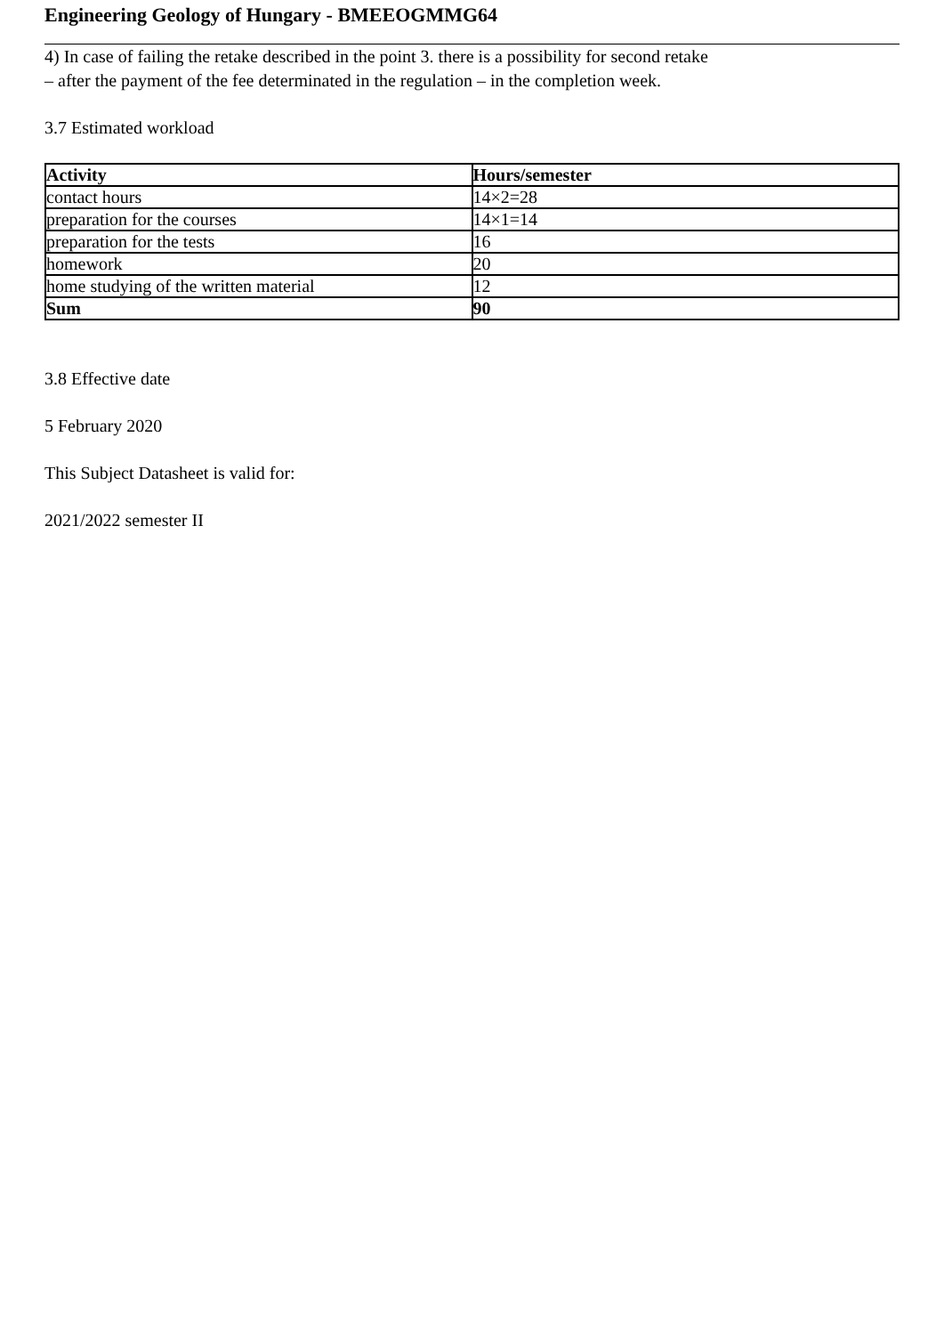Engineering Geology of Hungary - BMEEOGMMG64
4) In case of failing the retake described in the point 3. there is a possibility for second retake
– after the payment of the fee determinated in the regulation – in the completion week.
3.7 Estimated workload
| Activity | Hours/semester |
| --- | --- |
| contact hours | 14×2=28 |
| preparation for the courses | 14×1=14 |
| preparation for the tests | 16 |
| homework | 20 |
| home studying of the written material | 12 |
| Sum | 90 |
3.8 Effective date
5 February 2020
This Subject Datasheet is valid for:
2021/2022 semester II